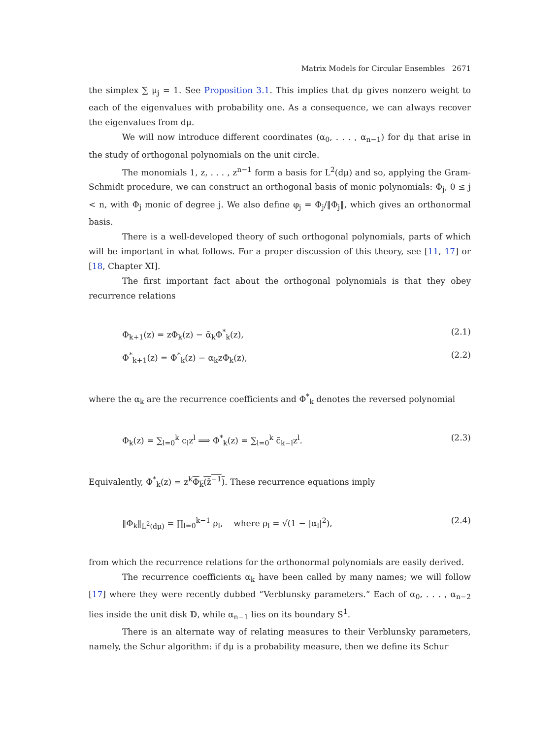Matrix Models for Circular Ensembles 2671
the simplex ∑ μ<sub>j</sub> = 1. See Proposition 3.1. This implies that dμ gives nonzero weight to each of the eigenvalues with probability one. As a consequence, we can always recover the eigenvalues from dμ.
We will now introduce different coordinates (α<sub>0</sub>, . . . , α<sub>n−1</sub>) for dμ that arise in the study of orthogonal polynomials on the unit circle.
The monomials 1, z, . . . , z<sup>n−1</sup> form a basis for L<sup>2</sup>(dμ) and so, applying the Gram-Schmidt procedure, we can construct an orthogonal basis of monic polynomials: Φ<sub>j</sub>, 0 ≤ j < n, with Φ<sub>j</sub> monic of degree j. We also define φ<sub>j</sub> = Φ<sub>j</sub>/‖Φ<sub>j</sub>‖, which gives an orthonormal basis.
There is a well-developed theory of such orthogonal polynomials, parts of which will be important in what follows. For a proper discussion of this theory, see [11, 17] or [18, Chapter XI].
The first important fact about the orthogonal polynomials is that they obey recurrence relations
Φ<sub>k+1</sub>(z) = zΦ<sub>k</sub>(z) − ᾱ<sub>k</sub>Φ<sup>*</sup><sub>k</sub>(z), (2.1)
Φ<sup>*</sup><sub>k+1</sub>(z) = Φ<sup>*</sup><sub>k</sub>(z) − α<sub>k</sub>zΦ<sub>k</sub>(z), (2.2)
where the α<sub>k</sub> are the recurrence coefficients and Φ<sup>*</sup><sub>k</sub> denotes the reversed polynomial
Φ<sub>k</sub>(z) = ∑<sub>l=0</sub><sup>k</sup> c<sub>l</sub>z<sup>l</sup> ⟹ Φ<sup>*</sup><sub>k</sub>(z) = ∑<sub>l=0</sub><sup>k</sup> c̄<sub>k−l</sub>z<sup>l</sup>. (2.3)
Equivalently, Φ<sup>*</sup><sub>k</sub>(z) = z<sup>k</sup>Φ<sub>k</sub>(z̄<sup>−1</sup>). These recurrence equations imply
‖Φ<sub>k</sub>‖<sub>L<sup>2</sup>(dμ)</sub> = ∏<sub>l=0</sub><sup>k−1</sup> ρ<sub>l</sub>, where ρ<sub>l</sub> = √(1 − |α<sub>l</sub>|<sup>2</sup>), (2.4)
from which the recurrence relations for the orthonormal polynomials are easily derived.
The recurrence coefficients α<sub>k</sub> have been called by many names; we will follow [17] where they were recently dubbed “Verblunsky parameters.” Each of α<sub>0</sub>, . . . , α<sub>n−2</sub> lies inside the unit disk 𝔻, while α<sub>n−1</sub> lies on its boundary S<sup>1</sup>.
There is an alternate way of relating measures to their Verblunsky parameters, namely, the Schur algorithm: if dμ is a probability measure, then we define its Schur